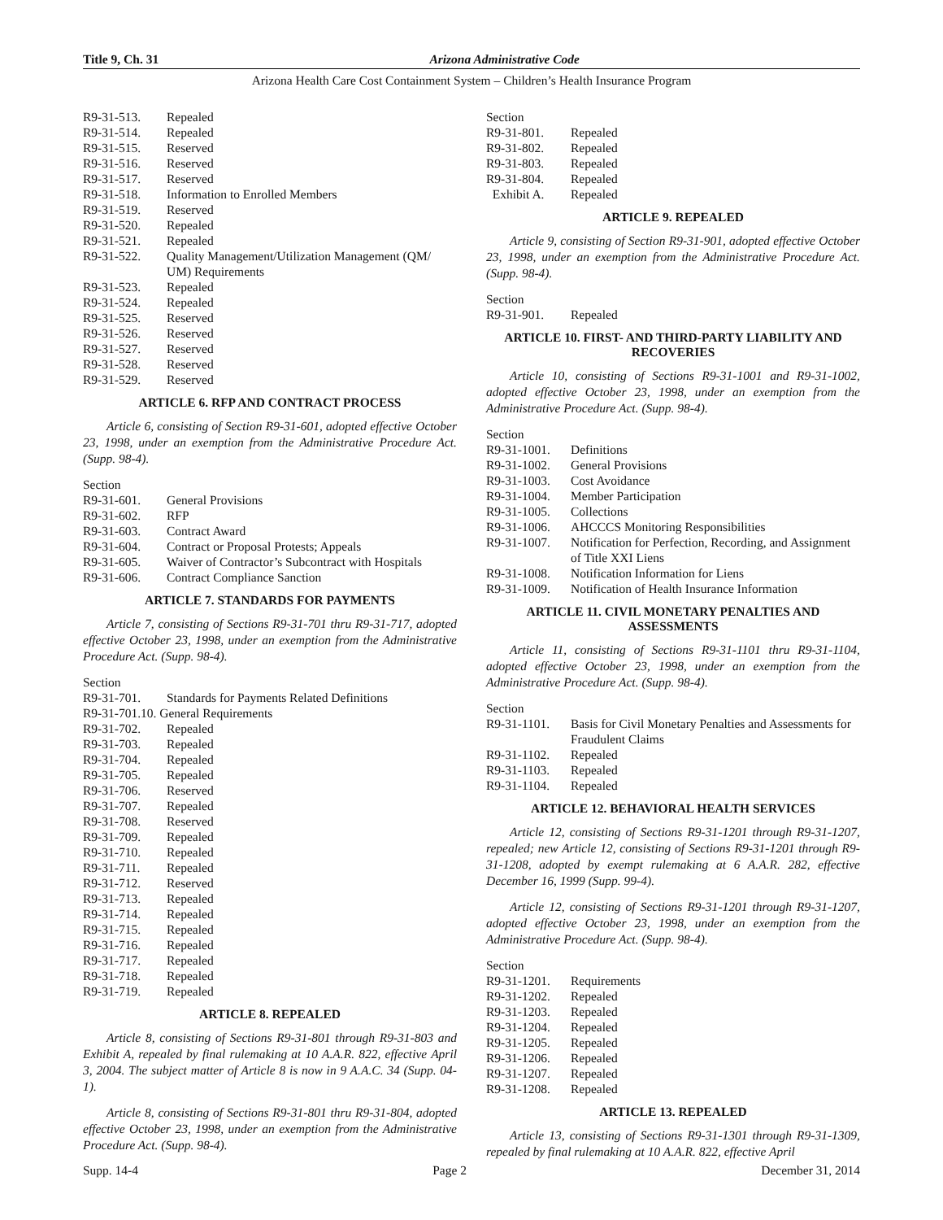Title 9, Ch. 31 Arizona Administrative Code
Arizona Health Care Cost Containment System – Children’s Health Insurance Program
R9-31-513. Repealed
R9-31-514. Repealed
R9-31-515. Reserved
R9-31-516. Reserved
R9-31-517. Reserved
R9-31-518. Information to Enrolled Members
R9-31-519. Reserved
R9-31-520. Repealed
R9-31-521. Repealed
R9-31-522. Quality Management/Utilization Management (QM/ UM) Requirements
R9-31-523. Repealed
R9-31-524. Repealed
R9-31-525. Reserved
R9-31-526. Reserved
R9-31-527. Reserved
R9-31-528. Reserved
R9-31-529. Reserved
ARTICLE 6. RFP AND CONTRACT PROCESS
Article 6, consisting of Section R9-31-601, adopted effective October 23, 1998, under an exemption from the Administrative Procedure Act. (Supp. 98-4).
Section
R9-31-601. General Provisions
R9-31-602. RFP
R9-31-603. Contract Award
R9-31-604. Contract or Proposal Protests; Appeals
R9-31-605. Waiver of Contractor’s Subcontract with Hospitals
R9-31-606. Contract Compliance Sanction
ARTICLE 7. STANDARDS FOR PAYMENTS
Article 7, consisting of Sections R9-31-701 thru R9-31-717, adopted effective October 23, 1998, under an exemption from the Administrative Procedure Act. (Supp. 98-4).
Section
R9-31-701. Standards for Payments Related Definitions
R9-31-701.10. General Requirements
R9-31-702. Repealed
R9-31-703. Repealed
R9-31-704. Repealed
R9-31-705. Repealed
R9-31-706. Reserved
R9-31-707. Repealed
R9-31-708. Reserved
R9-31-709. Repealed
R9-31-710. Repealed
R9-31-711. Repealed
R9-31-712. Reserved
R9-31-713. Repealed
R9-31-714. Repealed
R9-31-715. Repealed
R9-31-716. Repealed
R9-31-717. Repealed
R9-31-718. Repealed
R9-31-719. Repealed
ARTICLE 8. REPEALED
Article 8, consisting of Sections R9-31-801 through R9-31-803 and Exhibit A, repealed by final rulemaking at 10 A.A.R. 822, effective April 3, 2004. The subject matter of Article 8 is now in 9 A.A.C. 34 (Supp. 04-1).
Article 8, consisting of Sections R9-31-801 thru R9-31-804, adopted effective October 23, 1998, under an exemption from the Administrative Procedure Act. (Supp. 98-4).
Section
R9-31-801. Repealed
R9-31-802. Repealed
R9-31-803. Repealed
R9-31-804. Repealed
Exhibit A. Repealed
ARTICLE 9. REPEALED
Article 9, consisting of Section R9-31-901, adopted effective October 23, 1998, under an exemption from the Administrative Procedure Act. (Supp. 98-4).
Section
R9-31-901. Repealed
ARTICLE 10. FIRST- AND THIRD-PARTY LIABILITY AND RECOVERIES
Article 10, consisting of Sections R9-31-1001 and R9-31-1002, adopted effective October 23, 1998, under an exemption from the Administrative Procedure Act. (Supp. 98-4).
Section
R9-31-1001. Definitions
R9-31-1002. General Provisions
R9-31-1003. Cost Avoidance
R9-31-1004. Member Participation
R9-31-1005. Collections
R9-31-1006. AHCCCS Monitoring Responsibilities
R9-31-1007. Notification for Perfection, Recording, and Assignment of Title XXI Liens
R9-31-1008. Notification Information for Liens
R9-31-1009. Notification of Health Insurance Information
ARTICLE 11. CIVIL MONETARY PENALTIES AND ASSESSMENTS
Article 11, consisting of Sections R9-31-1101 thru R9-31-1104, adopted effective October 23, 1998, under an exemption from the Administrative Procedure Act. (Supp. 98-4).
Section
R9-31-1101. Basis for Civil Monetary Penalties and Assessments for Fraudulent Claims
R9-31-1102. Repealed
R9-31-1103. Repealed
R9-31-1104. Repealed
ARTICLE 12. BEHAVIORAL HEALTH SERVICES
Article 12, consisting of Sections R9-31-1201 through R9-31-1207, repealed; new Article 12, consisting of Sections R9-31-1201 through R9-31-1208, adopted by exempt rulemaking at 6 A.A.R. 282, effective December 16, 1999 (Supp. 99-4).
Article 12, consisting of Sections R9-31-1201 through R9-31-1207, adopted effective October 23, 1998, under an exemption from the Administrative Procedure Act. (Supp. 98-4).
Section
R9-31-1201. Requirements
R9-31-1202. Repealed
R9-31-1203. Repealed
R9-31-1204. Repealed
R9-31-1205. Repealed
R9-31-1206. Repealed
R9-31-1207. Repealed
R9-31-1208. Repealed
ARTICLE 13. REPEALED
Article 13, consisting of Sections R9-31-1301 through R9-31-1309, repealed by final rulemaking at 10 A.A.R. 822, effective April
Supp. 14-4 Page 2 December 31, 2014